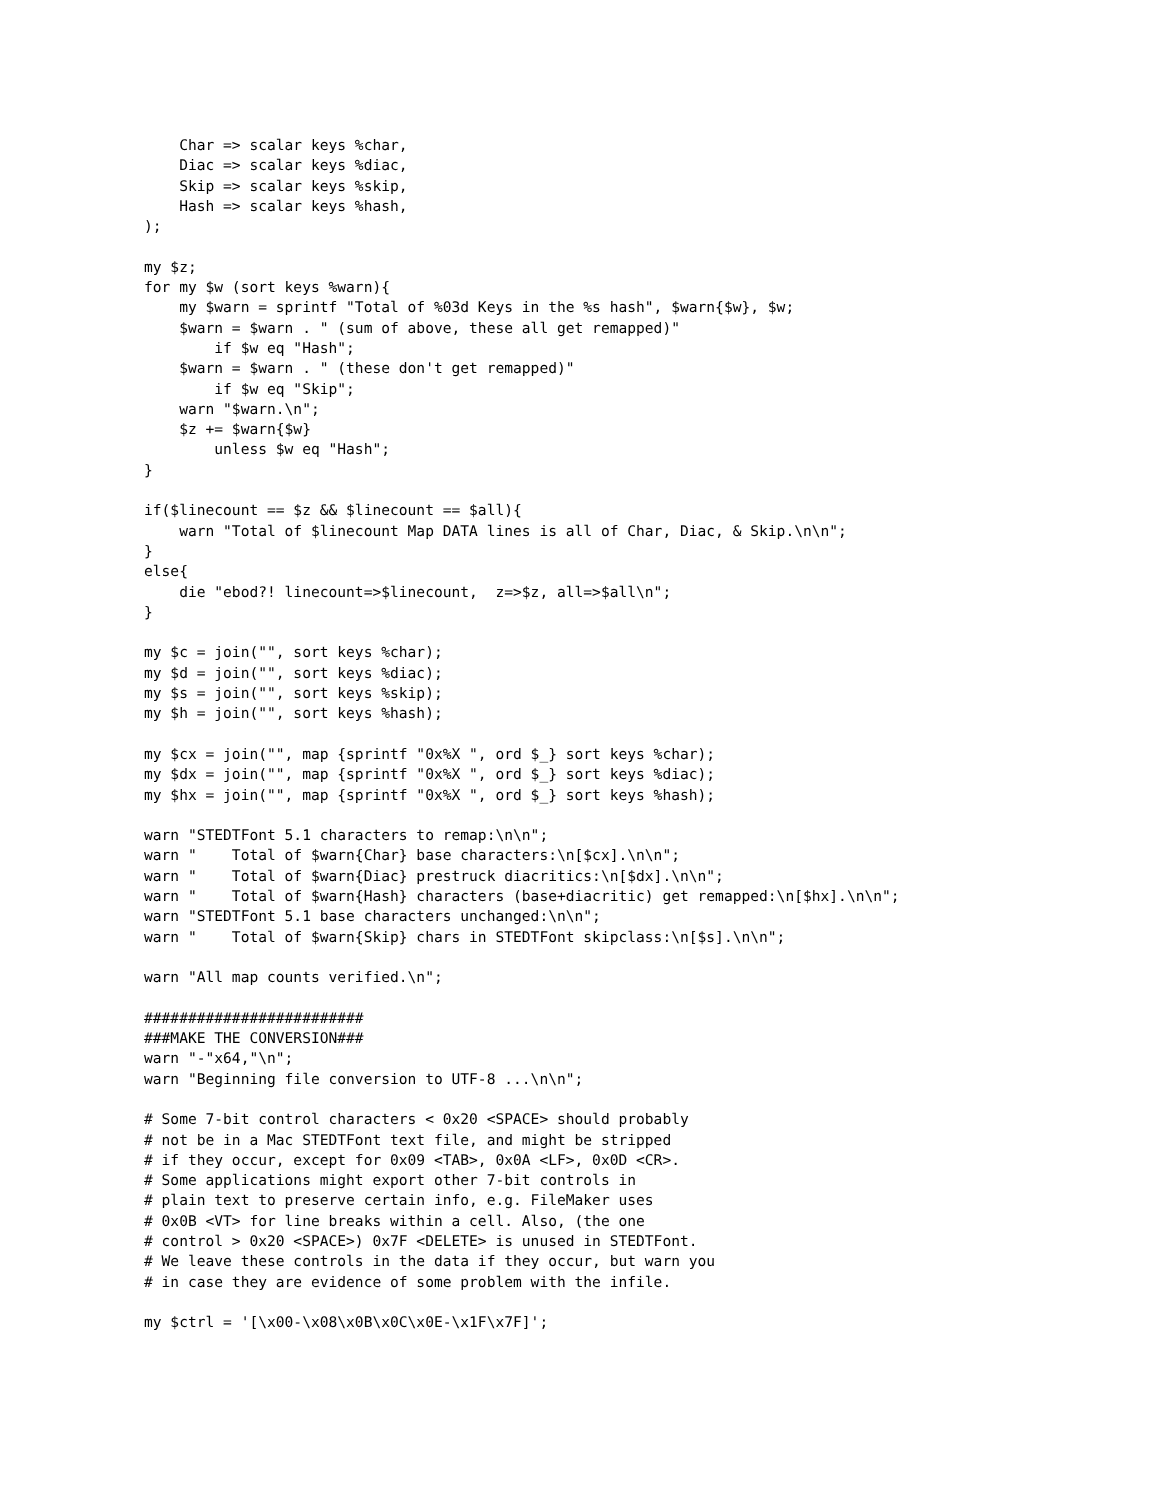Char => scalar keys %char,
    Diac => scalar keys %diac,
    Skip => scalar keys %skip,
    Hash => scalar keys %hash,
);

my $z;
for my $w (sort keys %warn){
    my $warn = sprintf "Total of %03d Keys in the %s hash", $warn{$w}, $w;
    $warn = $warn . " (sum of above, these all get remapped)"
        if $w eq "Hash";
    $warn = $warn . " (these don't get remapped)"
        if $w eq "Skip";
    warn "$warn.\n";
    $z += $warn{$w}
        unless $w eq "Hash";
}

if($linecount == $z && $linecount == $all){
    warn "Total of $linecount Map DATA lines is all of Char, Diac, & Skip.\n\n";
}
else{
    die "ebod?! linecount=>$linecount,  z=>$z, all=>$all\n";
}

my $c = join("", sort keys %char);
my $d = join("", sort keys %diac);
my $s = join("", sort keys %skip);
my $h = join("", sort keys %hash);

my $cx = join("", map {sprintf "0x%X ", ord $_} sort keys %char);
my $dx = join("", map {sprintf "0x%X ", ord $_} sort keys %diac);
my $hx = join("", map {sprintf "0x%X ", ord $_} sort keys %hash);

warn "STEDTFont 5.1 characters to remap:\n\n";
warn "    Total of $warn{Char} base characters:\n[$cx].\n\n";
warn "    Total of $warn{Diac} prestruck diacritics:\n[$dx].\n\n";
warn "    Total of $warn{Hash} characters (base+diacritic) get remapped:\n[$hx].\n\n";
warn "STEDTFont 5.1 base characters unchanged:\n\n";
warn "    Total of $warn{Skip} chars in STEDTFont skipclass:\n[$s].\n\n";

warn "All map counts verified.\n";

#########################
###MAKE THE CONVERSION###
warn "-"x64,"\n";
warn "Beginning file conversion to UTF-8 ...\n\n";

# Some 7-bit control characters < 0x20 <SPACE> should probably
# not be in a Mac STEDTFont text file, and might be stripped
# if they occur, except for 0x09 <TAB>, 0x0A <LF>, 0x0D <CR>.
# Some applications might export other 7-bit controls in
# plain text to preserve certain info, e.g. FileMaker uses
# 0x0B <VT> for line breaks within a cell. Also, (the one
# control > 0x20 <SPACE>) 0x7F <DELETE> is unused in STEDTFont.
# We leave these controls in the data if they occur, but warn you
# in case they are evidence of some problem with the infile.

my $ctrl = '[\x00-\x08\x0B\x0C\x0E-\x1F\x7F]';